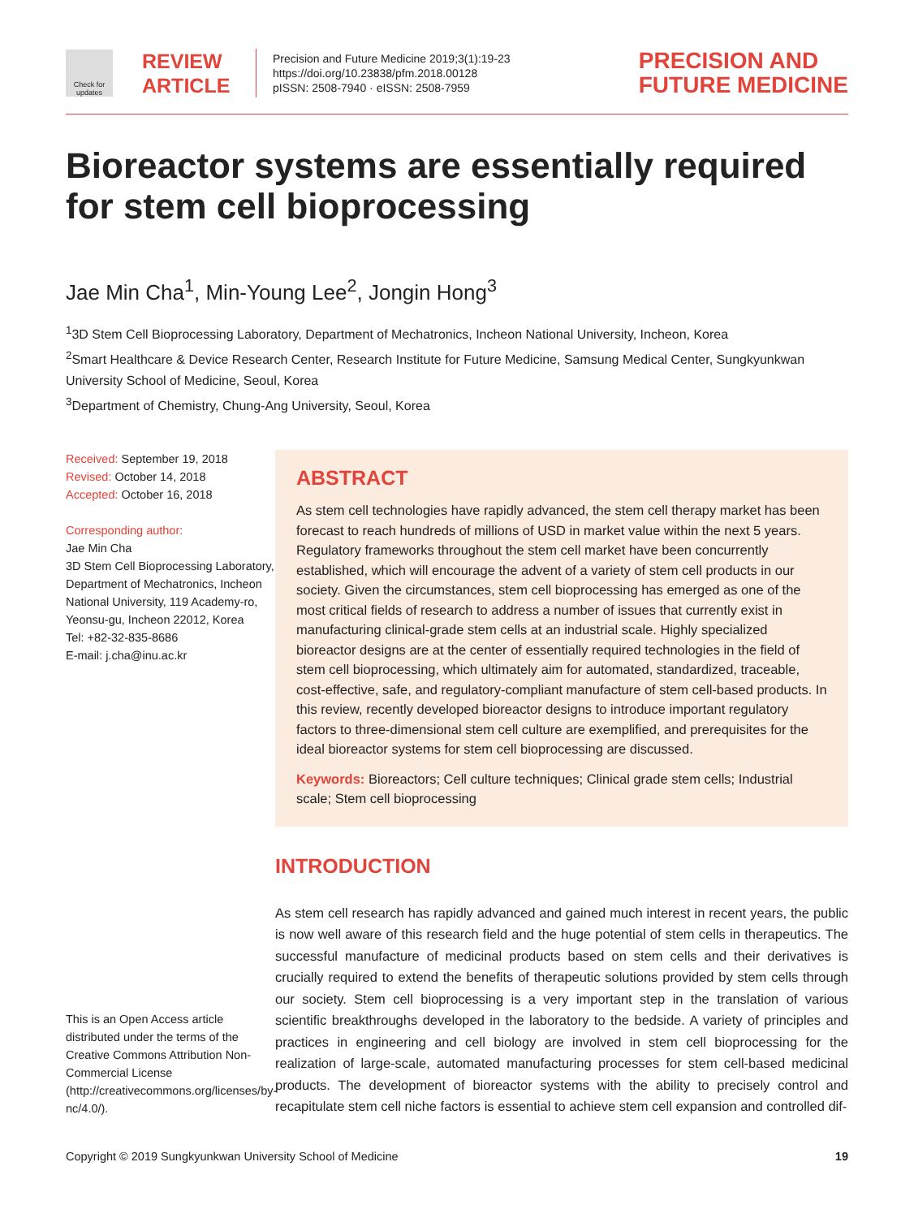Check for updates
REVIEW
ARTICLE
Precision and Future Medicine 2019;3(1):19-23
https://doi.org/10.23838/pfm.2018.00128
pISSN: 2508-7940 · eISSN: 2508-7959
PRECISION AND
FUTURE MEDICINE
Bioreactor systems are essentially required for stem cell bioprocessing
Jae Min Cha<sup>1</sup>, Min-Young Lee<sup>2</sup>, Jongin Hong<sup>3</sup>
<sup>1</sup> 3D Stem Cell Bioprocessing Laboratory, Department of Mechatronics, Incheon National University, Incheon, Korea
<sup>2</sup> Smart Healthcare & Device Research Center, Research Institute for Future Medicine, Samsung Medical Center, Sungkyunkwan University School of Medicine, Seoul, Korea
<sup>3</sup> Department of Chemistry, Chung-Ang University, Seoul, Korea
Received: September 19, 2018
Revised: October 14, 2018
Accepted: October 16, 2018
Corresponding author:
Jae Min Cha
3D Stem Cell Bioprocessing Laboratory, Department of Mechatronics, Incheon National University, 119 Academy-ro, Yeonsu-gu, Incheon 22012, Korea
Tel: +82-32-835-8686
E-mail: j.cha@inu.ac.kr
This is an Open Access article distributed under the terms of the Creative Commons Attribution Non-Commercial License (http://creativecommons.org/licenses/by-nc/4.0/).
ABSTRACT
As stem cell technologies have rapidly advanced, the stem cell therapy market has been forecast to reach hundreds of millions of USD in market value within the next 5 years. Regulatory frameworks throughout the stem cell market have been concurrently established, which will encourage the advent of a variety of stem cell products in our society. Given the circumstances, stem cell bioprocessing has emerged as one of the most critical fields of research to address a number of issues that currently exist in manufacturing clinical-grade stem cells at an industrial scale. Highly specialized bioreactor designs are at the center of essentially required technologies in the field of stem cell bioprocessing, which ultimately aim for automated, standardized, traceable, cost-effective, safe, and regulatory-compliant manufacture of stem cell-based products. In this review, recently developed bioreactor designs to introduce important regulatory factors to three-dimensional stem cell culture are exemplified, and prerequisites for the ideal bioreactor systems for stem cell bioprocessing are discussed.
Keywords: Bioreactors; Cell culture techniques; Clinical grade stem cells; Industrial scale; Stem cell bioprocessing
INTRODUCTION
As stem cell research has rapidly advanced and gained much interest in recent years, the public is now well aware of this research field and the huge potential of stem cells in therapeutics. The successful manufacture of medicinal products based on stem cells and their derivatives is crucially required to extend the benefits of therapeutic solutions provided by stem cells through our society. Stem cell bioprocessing is a very important step in the translation of various scientific breakthroughs developed in the laboratory to the bedside. A variety of principles and practices in engineering and cell biology are involved in stem cell bioprocessing for the realization of large-scale, automated manufacturing processes for stem cell-based medicinal products. The development of bioreactor systems with the ability to precisely control and recapitulate stem cell niche factors is essential to achieve stem cell expansion and controlled dif-
Copyright © 2019 Sungkyunkwan University School of Medicine 19